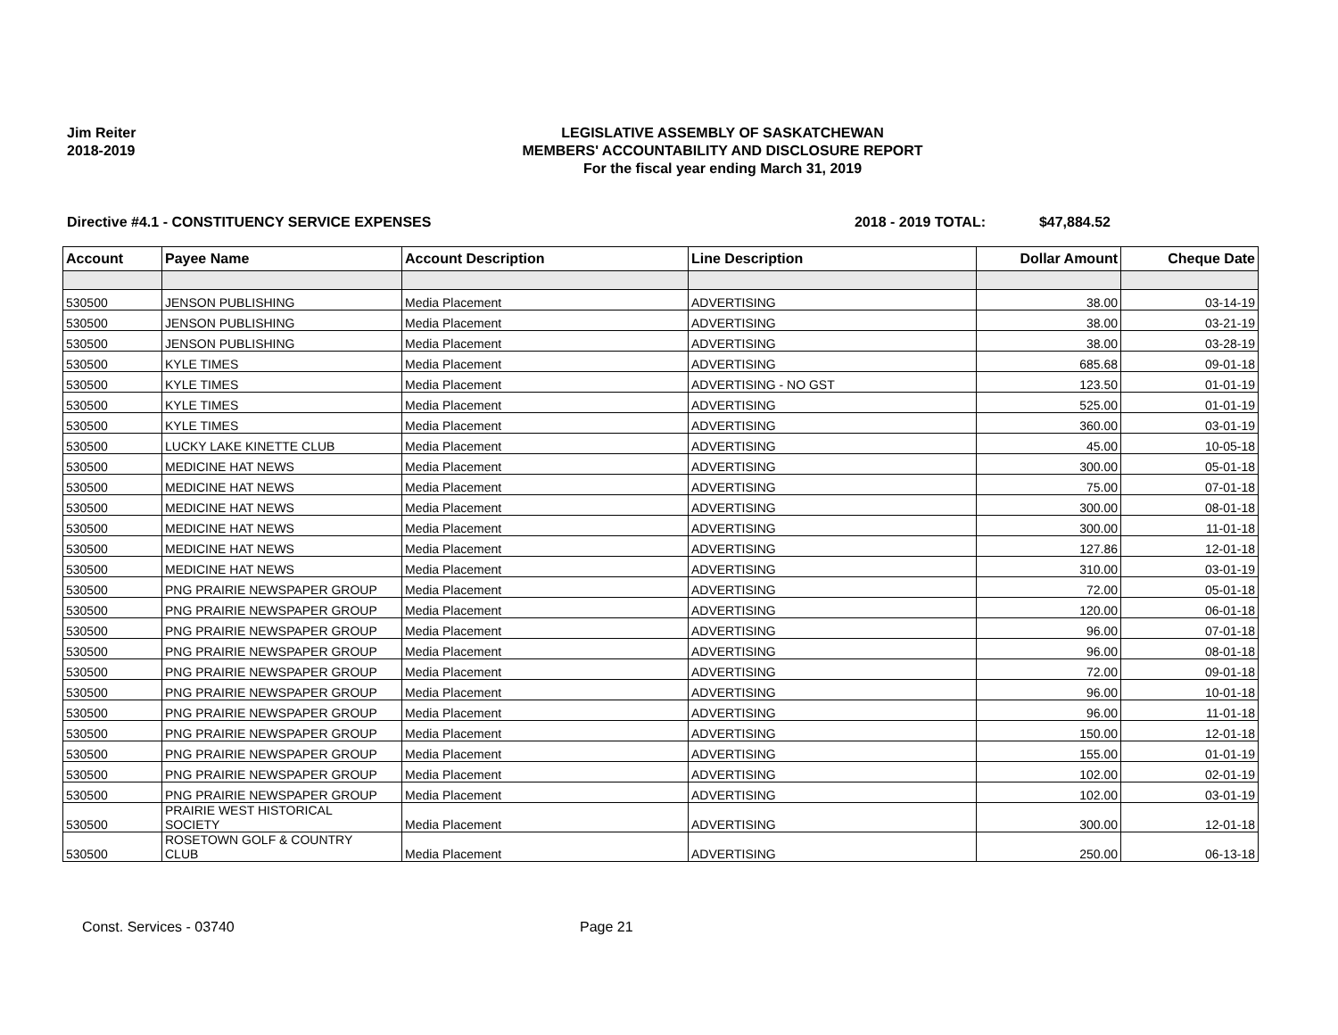Jim Reiter
2018-2019
LEGISLATIVE ASSEMBLY OF SASKATCHEWAN
MEMBERS' ACCOUNTABILITY AND DISCLOSURE REPORT
For the fiscal year ending March 31, 2019
Directive #4.1 - CONSTITUENCY SERVICE EXPENSES 2018 - 2019 TOTAL: $47,884.52
| Account | Payee Name | Account Description | Line Description | Dollar Amount | Cheque Date |
| --- | --- | --- | --- | --- | --- |
| 530500 | JENSON PUBLISHING | Media Placement | ADVERTISING | 38.00 | 03-14-19 |
| 530500 | JENSON PUBLISHING | Media Placement | ADVERTISING | 38.00 | 03-21-19 |
| 530500 | JENSON PUBLISHING | Media Placement | ADVERTISING | 38.00 | 03-28-19 |
| 530500 | KYLE TIMES | Media Placement | ADVERTISING | 685.68 | 09-01-18 |
| 530500 | KYLE TIMES | Media Placement | ADVERTISING - NO GST | 123.50 | 01-01-19 |
| 530500 | KYLE TIMES | Media Placement | ADVERTISING | 525.00 | 01-01-19 |
| 530500 | KYLE TIMES | Media Placement | ADVERTISING | 360.00 | 03-01-19 |
| 530500 | LUCKY LAKE KINETTE CLUB | Media Placement | ADVERTISING | 45.00 | 10-05-18 |
| 530500 | MEDICINE HAT NEWS | Media Placement | ADVERTISING | 300.00 | 05-01-18 |
| 530500 | MEDICINE HAT NEWS | Media Placement | ADVERTISING | 75.00 | 07-01-18 |
| 530500 | MEDICINE HAT NEWS | Media Placement | ADVERTISING | 300.00 | 08-01-18 |
| 530500 | MEDICINE HAT NEWS | Media Placement | ADVERTISING | 300.00 | 11-01-18 |
| 530500 | MEDICINE HAT NEWS | Media Placement | ADVERTISING | 127.86 | 12-01-18 |
| 530500 | MEDICINE HAT NEWS | Media Placement | ADVERTISING | 310.00 | 03-01-19 |
| 530500 | PNG PRAIRIE NEWSPAPER GROUP | Media Placement | ADVERTISING | 72.00 | 05-01-18 |
| 530500 | PNG PRAIRIE NEWSPAPER GROUP | Media Placement | ADVERTISING | 120.00 | 06-01-18 |
| 530500 | PNG PRAIRIE NEWSPAPER GROUP | Media Placement | ADVERTISING | 96.00 | 07-01-18 |
| 530500 | PNG PRAIRIE NEWSPAPER GROUP | Media Placement | ADVERTISING | 96.00 | 08-01-18 |
| 530500 | PNG PRAIRIE NEWSPAPER GROUP | Media Placement | ADVERTISING | 72.00 | 09-01-18 |
| 530500 | PNG PRAIRIE NEWSPAPER GROUP | Media Placement | ADVERTISING | 96.00 | 10-01-18 |
| 530500 | PNG PRAIRIE NEWSPAPER GROUP | Media Placement | ADVERTISING | 96.00 | 11-01-18 |
| 530500 | PNG PRAIRIE NEWSPAPER GROUP | Media Placement | ADVERTISING | 150.00 | 12-01-18 |
| 530500 | PNG PRAIRIE NEWSPAPER GROUP | Media Placement | ADVERTISING | 155.00 | 01-01-19 |
| 530500 | PNG PRAIRIE NEWSPAPER GROUP | Media Placement | ADVERTISING | 102.00 | 02-01-19 |
| 530500 | PNG PRAIRIE NEWSPAPER GROUP | Media Placement | ADVERTISING | 102.00 | 03-01-19 |
| 530500 | PRAIRIE WEST HISTORICAL SOCIETY | Media Placement | ADVERTISING | 300.00 | 12-01-18 |
| 530500 | ROSETOWN GOLF & COUNTRY CLUB | Media Placement | ADVERTISING | 250.00 | 06-13-18 |
Const. Services - 03740 Page 21